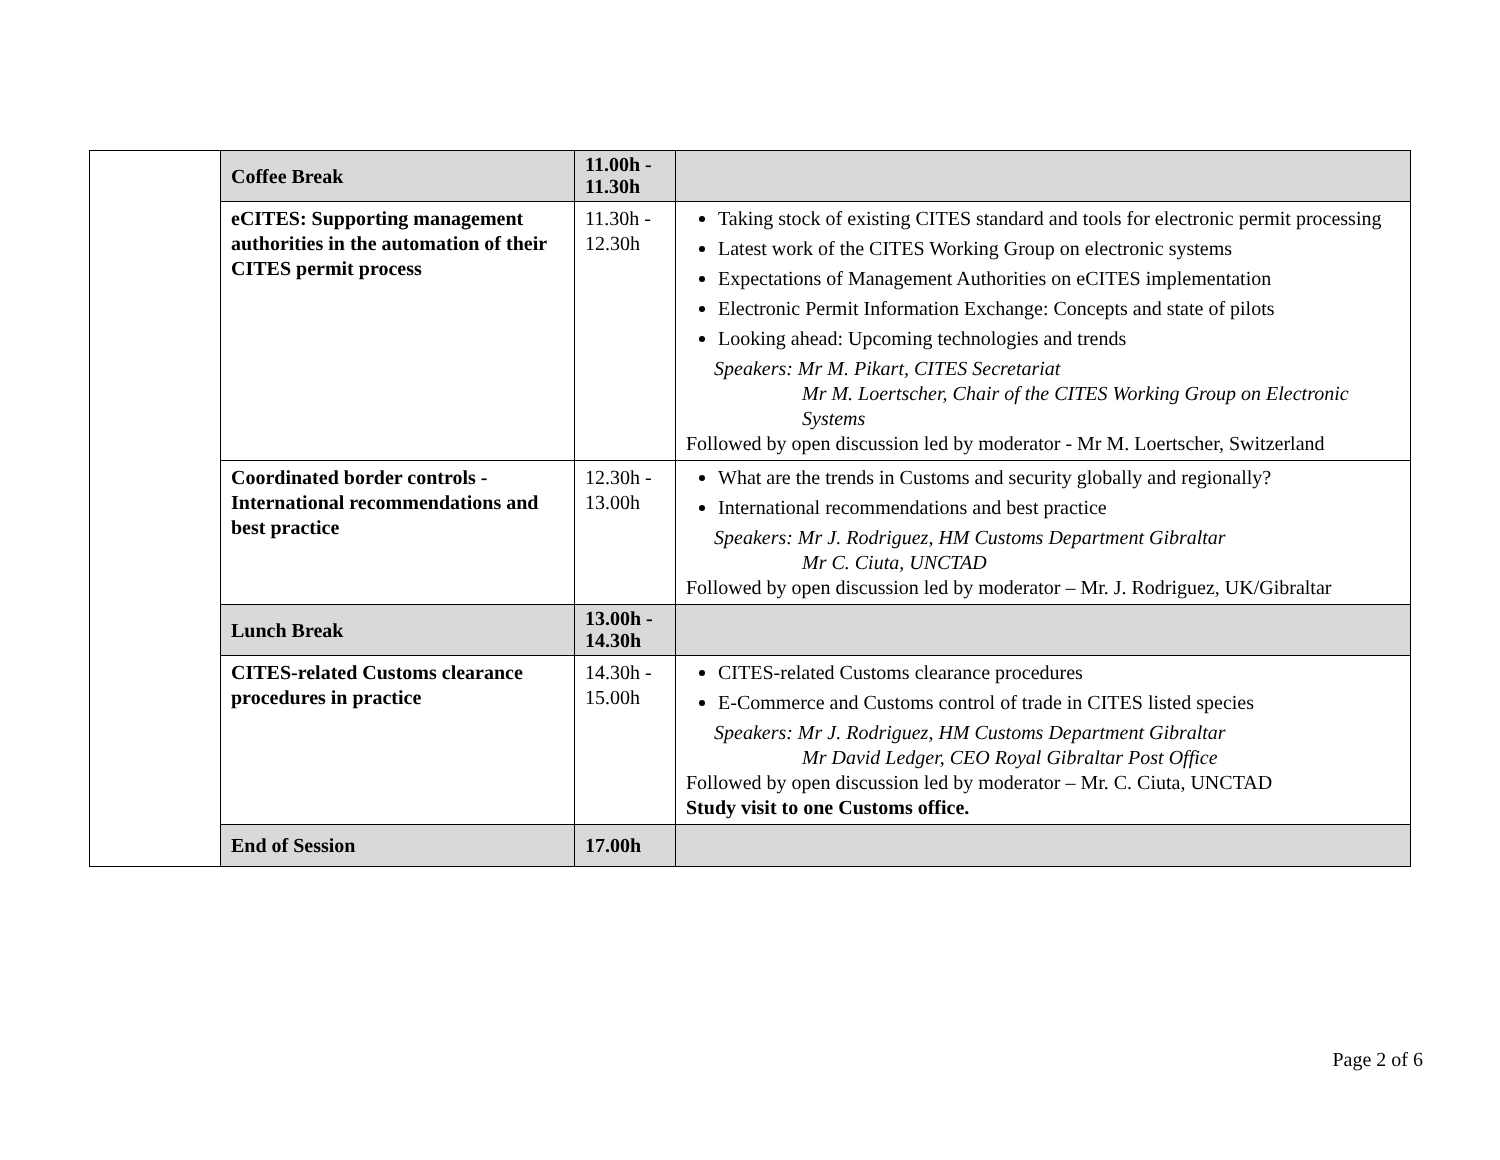| | Coffee Break | 11.00h - 11.30h | |
| | eCITES: Supporting management authorities in the automation of their CITES permit process | 11.30h - 12.30h | Taking stock of existing CITES standard and tools for electronic permit processing Latest work of the CITES Working Group on electronic systems Expectations of Management Authorities on eCITES implementation Electronic Permit Information Exchange: Concepts and state of pilots Looking ahead: Upcoming technologies and trends Speakers: Mr M. Pikart, CITES Secretariat Mr M. Loertscher, Chair of the CITES Working Group on Electronic Systems Followed by open discussion led by moderator - Mr M. Loertscher, Switzerland |
| | Coordinated border controls - International recommendations and best practice | 12.30h - 13.00h | What are the trends in Customs and security globally and regionally? International recommendations and best practice Speakers: Mr J. Rodriguez, HM Customs Department Gibraltar Mr C. Ciuta, UNCTAD Followed by open discussion led by moderator – Mr. J. Rodriguez, UK/Gibraltar |
| | Lunch Break | 13.00h - 14.30h | |
| | CITES-related Customs clearance procedures in practice | 14.30h - 15.00h | CITES-related Customs clearance procedures E-Commerce and Customs control of trade in CITES listed species Speakers: Mr J. Rodriguez, HM Customs Department Gibraltar Mr David Ledger, CEO Royal Gibraltar Post Office Followed by open discussion led by moderator – Mr. C. Ciuta, UNCTAD Study visit to one Customs office. |
| | End of Session | 17.00h | |
Page 2 of 6